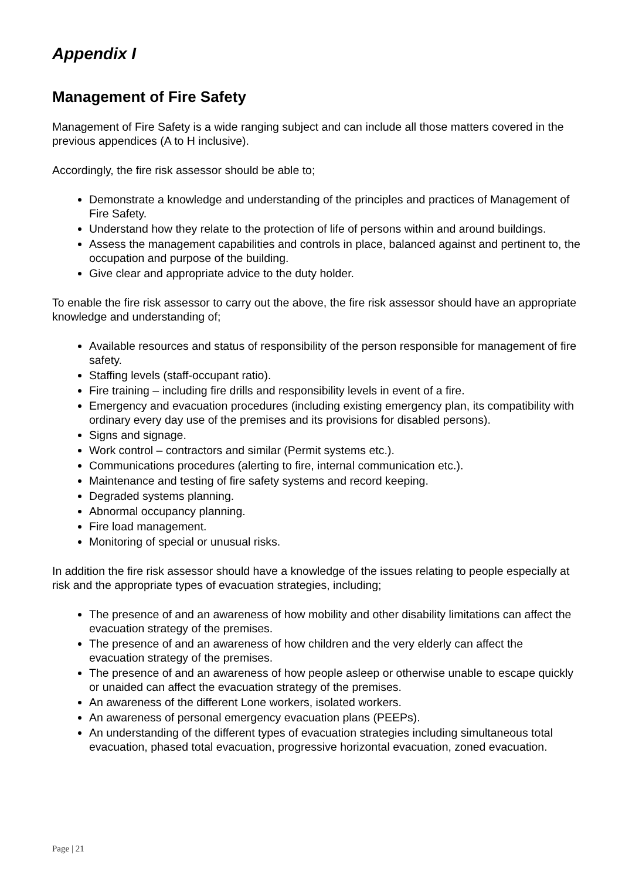Appendix I
Management of Fire Safety
Management of Fire Safety is a wide ranging subject and can include all those matters covered in the previous appendices (A to H inclusive).
Accordingly, the fire risk assessor should be able to;
Demonstrate a knowledge and understanding of the principles and practices of Management of Fire Safety.
Understand how they relate to the protection of life of persons within and around buildings.
Assess the management capabilities and controls in place, balanced against and pertinent to, the occupation and purpose of the building.
Give clear and appropriate advice to the duty holder.
To enable the fire risk assessor to carry out the above, the fire risk assessor should have an appropriate knowledge and understanding of;
Available resources and status of responsibility of the person responsible for management of fire safety.
Staffing levels (staff-occupant ratio).
Fire training – including fire drills and responsibility levels in event of a fire.
Emergency and evacuation procedures (including existing emergency plan, its compatibility with ordinary every day use of the premises and its provisions for disabled persons).
Signs and signage.
Work control – contractors and similar (Permit systems etc.).
Communications procedures (alerting to fire, internal communication etc.).
Maintenance and testing of fire safety systems and record keeping.
Degraded systems planning.
Abnormal occupancy planning.
Fire load management.
Monitoring of special or unusual risks.
In addition the fire risk assessor should have a knowledge of the issues relating to people especially at risk and the appropriate types of evacuation strategies, including;
The presence of and an awareness of how mobility and other disability limitations can affect the evacuation strategy of the premises.
The presence of and an awareness of how children and the very elderly can affect the evacuation strategy of the premises.
The presence of and an awareness of how people asleep or otherwise unable to escape quickly or unaided can affect the evacuation strategy of the premises.
An awareness of the different Lone workers, isolated workers.
An awareness of personal emergency evacuation plans (PEEPs).
An understanding of the different types of evacuation strategies including simultaneous total evacuation, phased total evacuation, progressive horizontal evacuation, zoned evacuation.
Page | 21